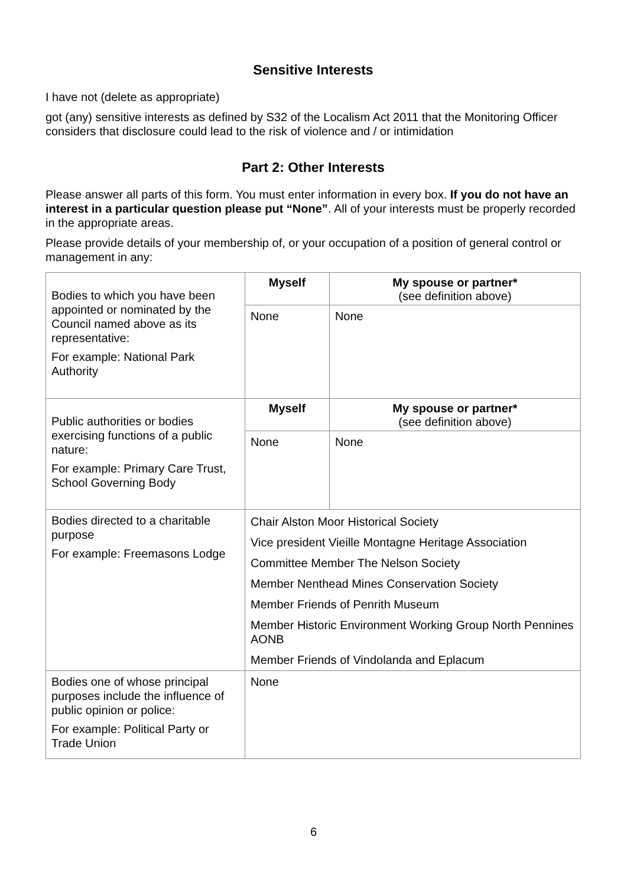Sensitive Interests
I have not (delete as appropriate)
got (any) sensitive interests as defined by S32 of the Localism Act 2011 that the Monitoring Officer considers that disclosure could lead to the risk of violence and / or intimidation
Part 2: Other Interests
Please answer all parts of this form. You must enter information in every box. If you do not have an interest in a particular question please put “None”. All of your interests must be properly recorded in the appropriate areas.
Please provide details of your membership of, or your occupation of a position of general control or management in any:
| Bodies to which you have been appointed or nominated by the Council named above as its representative: For example: National Park Authority | Myself | My spouse or partner* (see definition above) |
| | None | None |
| Public authorities or bodies exercising functions of a public nature: For example: Primary Care Trust, School Governing Body | Myself | My spouse or partner* (see definition above) |
| | None | None |
| Bodies directed to a charitable purpose For example: Freemasons Lodge | Chair Alston Moor Historical Society Vice president Vieille Montagne Heritage Association Committee Member The Nelson Society Member Nenthead Mines Conservation Society Member Friends of Penrith Museum Member Historic Environment Working Group North Pennines AONB Member Friends of Vindolanda and Eplacum | |
| Bodies one of whose principal purposes include the influence of public opinion or police: For example: Political Party or Trade Union | None | |
6